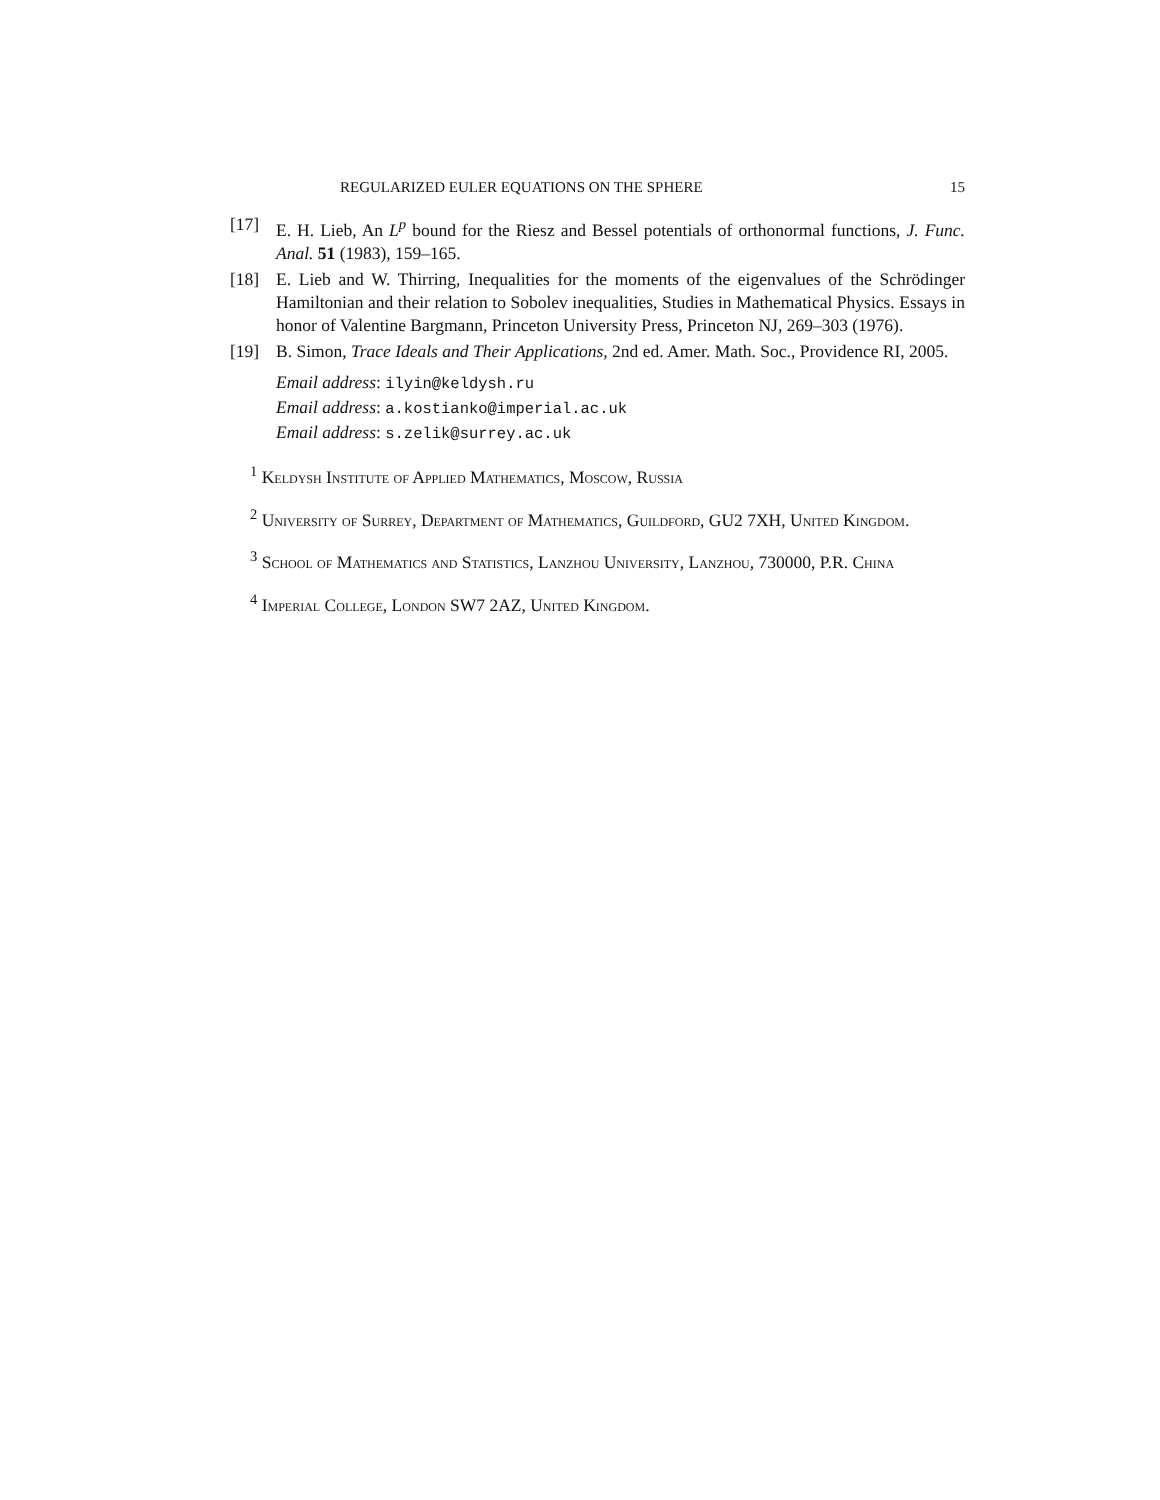REGULARIZED EULER EQUATIONS ON THE SPHERE 15
[17] E. H. Lieb, An L<sup>p</sup> bound for the Riesz and Bessel potentials of orthonormal functions, J. Func. Anal. 51 (1983), 159–165.
[18] E. Lieb and W. Thirring, Inequalities for the moments of the eigenvalues of the Schrödinger Hamiltonian and their relation to Sobolev inequalities, Studies in Mathematical Physics. Essays in honor of Valentine Bargmann, Princeton University Press, Princeton NJ, 269–303 (1976).
[19] B. Simon, Trace Ideals and Their Applications, 2nd ed. Amer. Math. Soc., Providence RI, 2005.
Email address: ilyin@keldysh.ru
Email address: a.kostianko@imperial.ac.uk
Email address: s.zelik@surrey.ac.uk
<sup>1</sup> Keldysh Institute of Applied Mathematics, Moscow, Russia
<sup>2</sup> University of Surrey, Department of Mathematics, Guildford, GU2 7XH, United Kingdom.
<sup>3</sup> School of Mathematics and Statistics, Lanzhou University, Lanzhou, 730000, P.R. China
<sup>4</sup> Imperial College, London SW7 2AZ, United Kingdom.